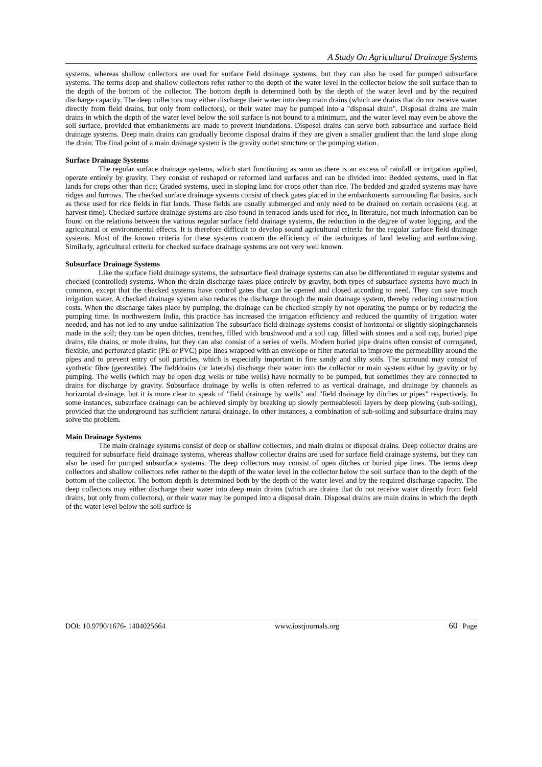A Study On Agricultural Drainage Systems
systems, whereas shallow collectors are used for surface field drainage systems, but they can also be used for pumped subsurface systems. The terms deep and shallow collectors refer rather to the depth of the water level in the collector below the soil surface than to the depth of the bottom of the collector. The bottom depth is determined both by the depth of the water level and by the required discharge capacity. The deep collectors may either discharge their water into deep main drains (which are drains that do not receive water directly from field drains, but only from collectors), or their water may be pumped into a "disposal drain". Disposal drains are main drains in which the depth of the water level below the soil surface is not bound to a minimum, and the water level may even be above the soil surface, provided that embankments are made to prevent inundations. Disposal drains can serve both subsurface and surface field drainage systems. Deep main drains can gradually become disposal drains if they are given a smaller gradient than the land slope along the drain. The final point of a main drainage system is the gravity outlet structure or the pumping station.
Surface Drainage Systems
The regular surface drainage systems, which start functioning as soon as there is an excess of rainfall or irrigation applied, operate entirely by gravity. They consist of reshaped or reformed land surfaces and can be divided into: Bedded systems, used in flat lands for crops other than rice; Graded systems, used in sloping land for crops other than rice. The bedded and graded systems may have ridges and furrows. The checked surface drainage systems consist of check gates placed in the embankments surrounding flat basins, such as those used for rice fields in flat lands. These fields are usually submerged and only need to be drained on certain occasions (e.g. at harvest time). Checked surface drainage systems are also found in terraced lands used for rice. In literature, not much information can be found on the relations between the various regular surface field drainage systems, the reduction in the degree of water logging, and the agricultural or environmental effects. It is therefore difficult to develop sound agricultural criteria for the regular surface field drainage systems. Most of the known criteria for these systems concern the efficiency of the techniques of land leveling and earthmoving. Similarly, agricultural criteria for checked surface drainage systems are not very well known.
Subsurface Drainage Systems
Like the surface field drainage systems, the subsurface field drainage systems can also be differentiated in regular systems and checked (controlled) systems. When the drain discharge takes place entirely by gravity, both types of subsurface systems have much in common, except that the checked systems have control gates that can be opened and closed according to need. They can save much irrigation water. A checked drainage system also reduces the discharge through the main drainage system, thereby reducing construction costs. When the discharge takes place by pumping, the drainage can be checked simply by not operating the pumps or by reducing the pumping time. In northwestern India, this practice has increased the irrigation efficiency and reduced the quantity of irrigation water needed, and has not led to any undue salinization The subsurface field drainage systems consist of horizontal or slightly slopingchannels made in the soil; they can be open ditches, trenches, filled with brushwood and a soil cap, filled with stones and a soil cap, buried pipe drains, tile drains, or mole drains, but they can also consist of a series of wells. Modern buried pipe drains often consist of corrugated, flexible, and perforated plastic (PE or PVC) pipe lines wrapped with an envelope or filter material to improve the permeability around the pipes and to prevent entry of soil particles, which is especially important in fine sandy and silty soils. The surround may consist of synthetic fibre (geotextile). The fielddrains (or laterals) discharge their water into the collector or main system either by gravity or by pumping. The wells (which may be open dug wells or tube wells) have normally to be pumped, but sometimes they are connected to drains for discharge by gravity. Subsurface drainage by wells is often referred to as vertical drainage, and drainage by channels as horizontal drainage, but it is more clear to speak of "field drainage by wells" and "field drainage by ditches or pipes" respectively. In some instances, subsurface drainage can be achieved simply by breaking up slowly permeablesoil layers by deep plowing (sub-soiling), provided that the underground has sufficient natural drainage. In other instances, a combination of sub-soiling and subsurface drains may solve the problem.
Main Drainage Systems
The main drainage systems consist of deep or shallow collectors, and main drains or disposal drains. Deep collector drains are required for subsurface field drainage systems, whereas shallow collector drains are used for surface field drainage systems, but they can also be used for pumped subsurface systems. The deep collectors may consist of open ditches or buried pipe lines. The terms deep collectors and shallow collectors refer rather to the depth of the water level in the collector below the soil surface than to the depth of the bottom of the collector. The bottom depth is determined both by the depth of the water level and by the required discharge capacity. The deep collectors may either discharge their water into deep main drains (which are drains that do not receive water directly from field drains, but only from collectors), or their water may be pumped into a disposal drain. Disposal drains are main drains in which the depth of the water level below the soil surface is
DOI: 10.9790/1676- 1404025664 www.iosrjournals.org 60 | Page